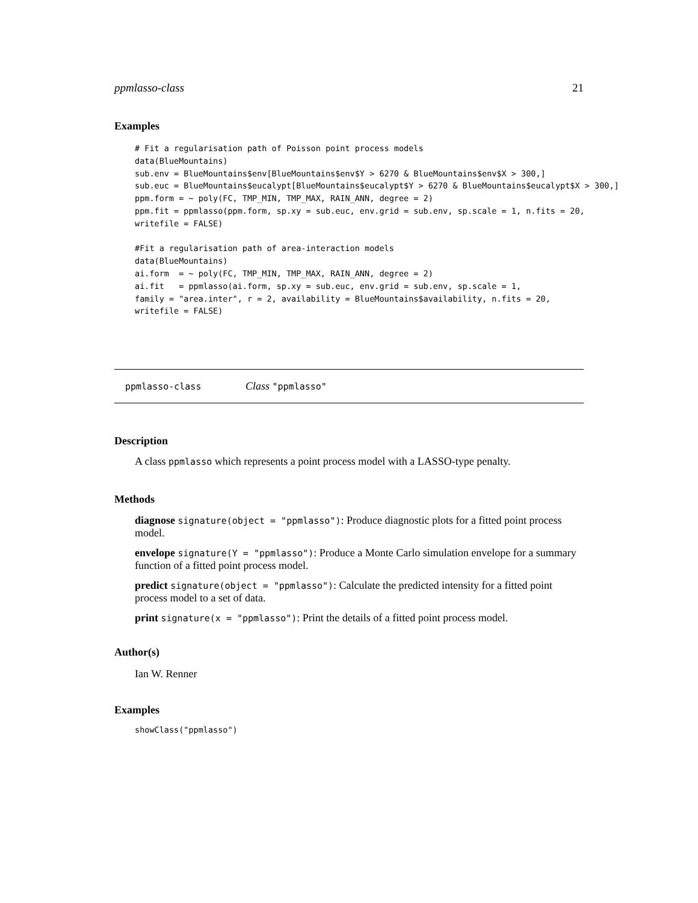ppmlasso-class 21
Examples
# Fit a regularisation path of Poisson point process models
data(BlueMountains)
sub.env = BlueMountains$env[BlueMountains$env$Y > 6270 & BlueMountains$env$X > 300,]
sub.euc = BlueMountains$eucalypt[BlueMountains$eucalypt$Y > 6270 & BlueMountains$eucalypt$X > 300,]
ppm.form = ~ poly(FC, TMP_MIN, TMP_MAX, RAIN_ANN, degree = 2)
ppm.fit = ppmlasso(ppm.form, sp.xy = sub.euc, env.grid = sub.env, sp.scale = 1, n.fits = 20,
writefile = FALSE)

#Fit a regularisation path of area-interaction models
data(BlueMountains)
ai.form  = ~ poly(FC, TMP_MIN, TMP_MAX, RAIN_ANN, degree = 2)
ai.fit   = ppmlasso(ai.form, sp.xy = sub.euc, env.grid = sub.env, sp.scale = 1,
family = "area.inter", r = 2, availability = BlueMountains$availability, n.fits = 20,
writefile = FALSE)
ppmlasso-class Class "ppmlasso"
Description
A class ppmlasso which represents a point process model with a LASSO-type penalty.
Methods
diagnose
signature(object = "ppmlasso"): Produce diagnostic plots for a fitted point process model.
envelope
signature(Y = "ppmlasso"): Produce a Monte Carlo simulation envelope for a summary function of a fitted point process model.
predict
signature(object = "ppmlasso"): Calculate the predicted intensity for a fitted point process model to a set of data.
print
signature(x = "ppmlasso"): Print the details of a fitted point process model.
Author(s)
Ian W. Renner
Examples
showClass("ppmlasso")